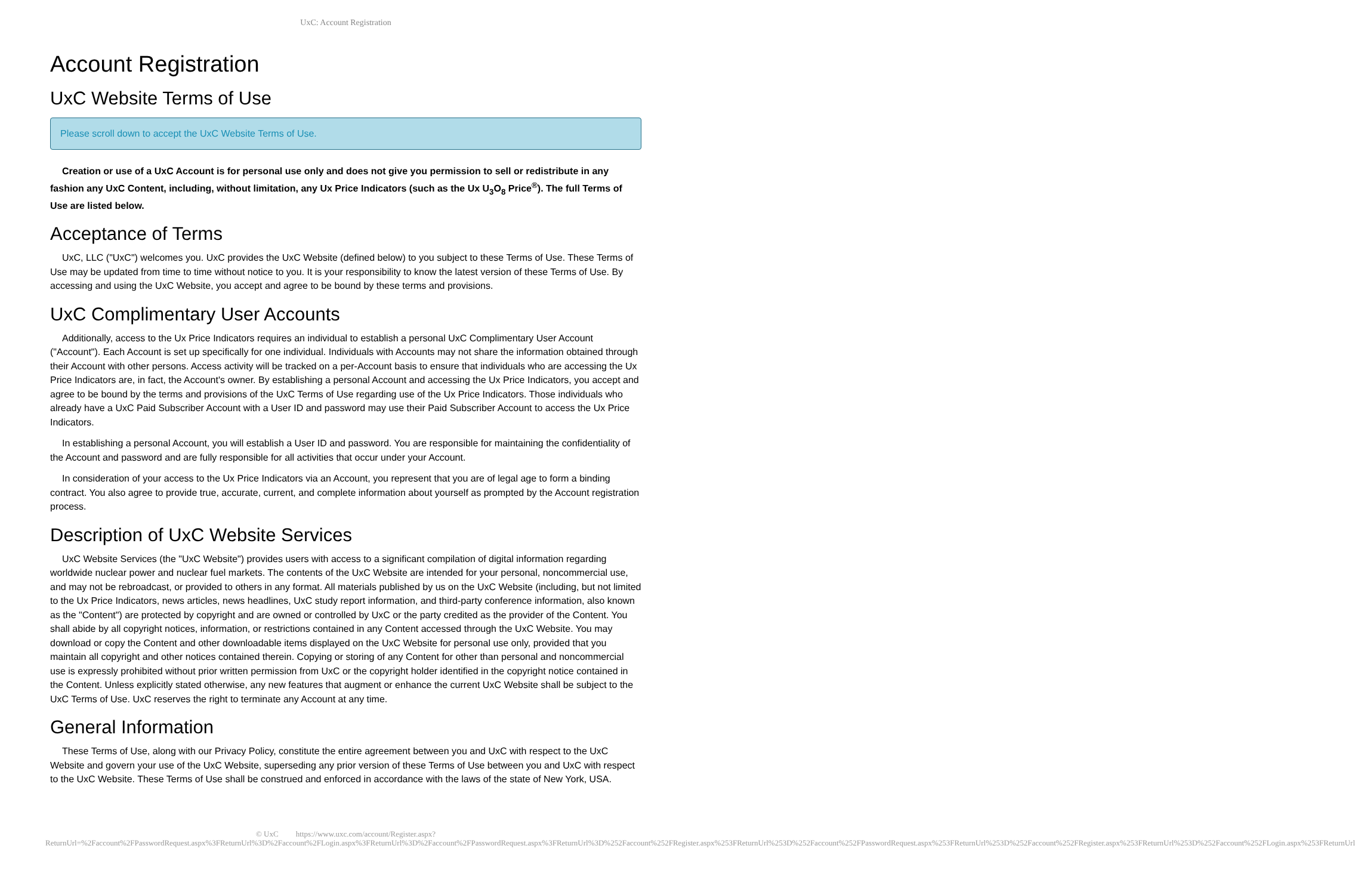UxC: Account Registration
Account Registration
UxC Website Terms of Use
Please scroll down to accept the UxC Website Terms of Use.
Creation or use of a UxC Account is for personal use only and does not give you permission to sell or redistribute in any fashion any UxC Content, including, without limitation, any Ux Price Indicators (such as the Ux U<sub>3</sub>O<sub>8</sub> Price<sup>®</sup>). The full Terms of Use are listed below.
Acceptance of Terms
UxC, LLC ("UxC") welcomes you. UxC provides the UxC Website (defined below) to you subject to these Terms of Use. These Terms of Use may be updated from time to time without notice to you. It is your responsibility to know the latest version of these Terms of Use. By accessing and using the UxC Website, you accept and agree to be bound by these terms and provisions.
UxC Complimentary User Accounts
Additionally, access to the Ux Price Indicators requires an individual to establish a personal UxC Complimentary User Account ("Account"). Each Account is set up specifically for one individual. Individuals with Accounts may not share the information obtained through their Account with other persons. Access activity will be tracked on a per-Account basis to ensure that individuals who are accessing the Ux Price Indicators are, in fact, the Account's owner. By establishing a personal Account and accessing the Ux Price Indicators, you accept and agree to be bound by the terms and provisions of the UxC Terms of Use regarding use of the Ux Price Indicators. Those individuals who already have a UxC Paid Subscriber Account with a User ID and password may use their Paid Subscriber Account to access the Ux Price Indicators.
In establishing a personal Account, you will establish a User ID and password. You are responsible for maintaining the confidentiality of the Account and password and are fully responsible for all activities that occur under your Account.
In consideration of your access to the Ux Price Indicators via an Account, you represent that you are of legal age to form a binding contract. You also agree to provide true, accurate, current, and complete information about yourself as prompted by the Account registration process.
Description of UxC Website Services
UxC Website Services (the "UxC Website") provides users with access to a significant compilation of digital information regarding worldwide nuclear power and nuclear fuel markets. The contents of the UxC Website are intended for your personal, noncommercial use, and may not be rebroadcast, or provided to others in any format. All materials published by us on the UxC Website (including, but not limited to the Ux Price Indicators, news articles, news headlines, UxC study report information, and third-party conference information, also known as the "Content") are protected by copyright and are owned or controlled by UxC or the party credited as the provider of the Content. You shall abide by all copyright notices, information, or restrictions contained in any Content accessed through the UxC Website. You may download or copy the Content and other downloadable items displayed on the UxC Website for personal use only, provided that you maintain all copyright and other notices contained therein. Copying or storing of any Content for other than personal and noncommercial use is expressly prohibited without prior written permission from UxC or the copyright holder identified in the copyright notice contained in the Content. Unless explicitly stated otherwise, any new features that augment or enhance the current UxC Website shall be subject to the UxC Terms of Use. UxC reserves the right to terminate any Account at any time.
General Information
These Terms of Use, along with our Privacy Policy, constitute the entire agreement between you and UxC with respect to the UxC Website and govern your use of the UxC Website, superseding any prior version of these Terms of Use between you and UxC with respect to the UxC Website. These Terms of Use shall be construed and enforced in accordance with the laws of the state of New York, USA.
© UxC https://www.uxc.com/account/Register.aspx?ReturnUrl=%2Faccount%2FPasswordRequest.aspx%3FReturnUrl%3D%2Faccount%2FLogin.aspx%3FReturnUrl%3D%2Faccount%2FPasswordRequest.aspx%3FReturnUrl%3D%252Faccount%252FRegister.aspx%253FReturnUrl%253D%252Faccount%252FPasswordRequest.aspx%253FReturnUrl%253D%252Faccount%252FRegister.aspx%253FReturnUrl%253D%252Faccount%252FLogin.aspx%253FReturnUrl